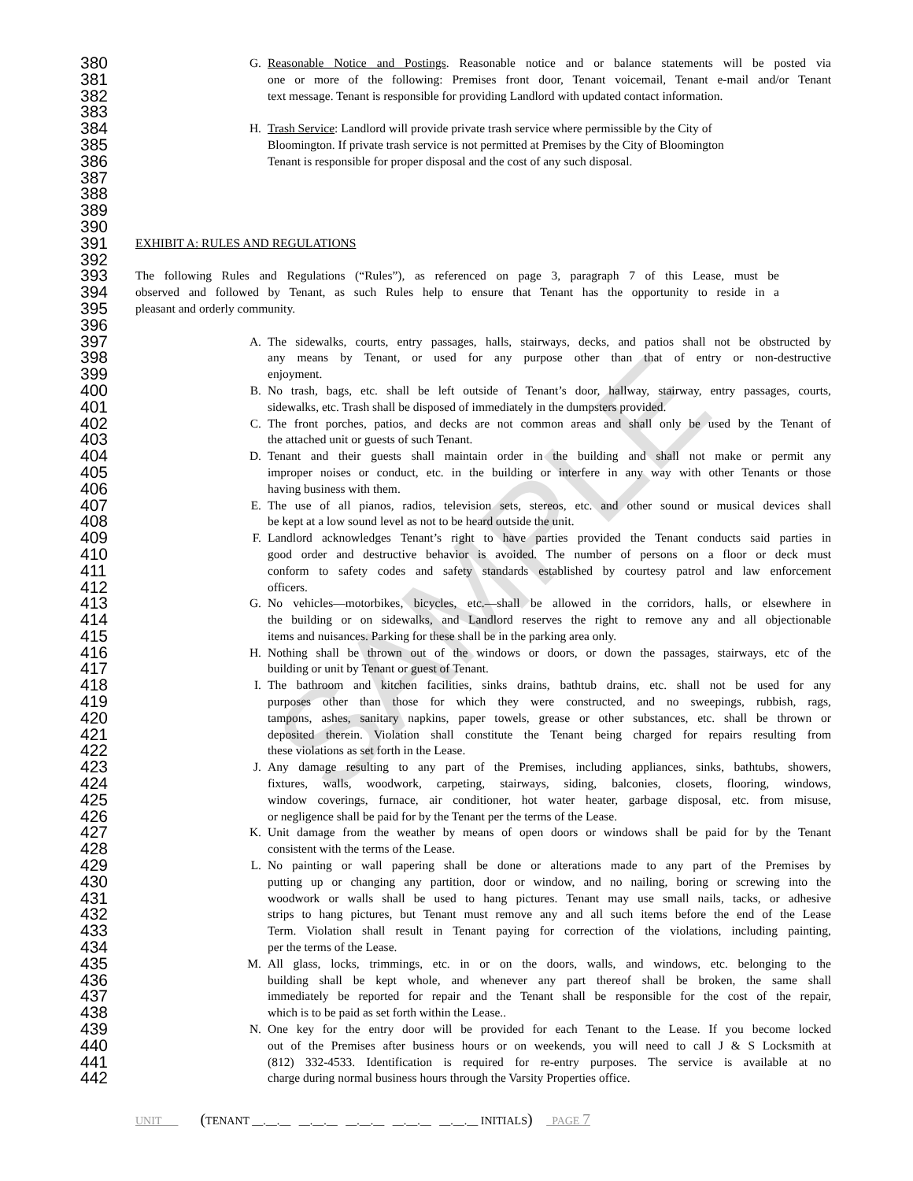380 G. Reasonable Notice and Postings. Reasonable notice and or balance statements will be posted via
381 one or more of the following: Premises front door, Tenant voicemail, Tenant e-mail and/or Tenant
382 text message. Tenant is responsible for providing Landlord with updated contact information.
383
384 H. Trash Service: Landlord will provide private trash service where permissible by the City of
385 Bloomington. If private trash service is not permitted at Premises by the City of Bloomington
386 Tenant is responsible for proper disposal and the cost of any such disposal.
387
388
389
390
391 EXHIBIT A: RULES AND REGULATIONS
392
393 The following Rules and Regulations (“Rules”), as referenced on page 3, paragraph 7 of this Lease, must be
394 observed and followed by Tenant, as such Rules help to ensure that Tenant has the opportunity to reside in a
395 pleasant and orderly community.
396
397 A. The sidewalks, courts, entry passages, halls, stairways, decks, and patios shall not be obstructed by
398 any means by Tenant, or used for any purpose other than that of entry or non-destructive
399 enjoyment.
400 B. No trash, bags, etc. shall be left outside of Tenant’s door, hallway, stairway, entry passages, courts,
401 sidewalks, etc. Trash shall be disposed of immediately in the dumpsters provided.
402 C. The front porches, patios, and decks are not common areas and shall only be used by the Tenant of
403 the attached unit or guests of such Tenant.
404 D. Tenant and their guests shall maintain order in the building and shall not make or permit any
405 improper noises or conduct, etc. in the building or interfere in any way with other Tenants or those
406 having business with them.
407 E. The use of all pianos, radios, television sets, stereos, etc. and other sound or musical devices shall
408 be kept at a low sound level as not to be heard outside the unit.
409 F. Landlord acknowledges Tenant’s right to have parties provided the Tenant conducts said parties in
410 good order and destructive behavior is avoided. The number of persons on a floor or deck must
411 conform to safety codes and safety standards established by courtesy patrol and law enforcement
412 officers.
413 G. No vehicles—motorbikes, bicycles, etc.—shall be allowed in the corridors, halls, or elsewhere in
414 the building or on sidewalks, and Landlord reserves the right to remove any and all objectionable
415 items and nuisances. Parking for these shall be in the parking area only.
416 H. Nothing shall be thrown out of the windows or doors, or down the passages, stairways, etc of the
417 building or unit by Tenant or guest of Tenant.
418 I. The bathroom and kitchen facilities, sinks drains, bathtub drains, etc. shall not be used for any
419 purposes other than those for which they were constructed, and no sweepings, rubbish, rags,
420 tampons, ashes, sanitary napkins, paper towels, grease or other substances, etc. shall be thrown or
421 deposited therein. Violation shall constitute the Tenant being charged for repairs resulting from
422 these violations as set forth in the Lease.
423 J. Any damage resulting to any part of the Premises, including appliances, sinks, bathtubs, showers,
424 fixtures, walls, woodwork, carpeting, stairways, siding, balconies, closets, flooring, windows,
425 window coverings, furnace, air conditioner, hot water heater, garbage disposal, etc. from misuse,
426 or negligence shall be paid for by the Tenant per the terms of the Lease.
427 K. Unit damage from the weather by means of open doors or windows shall be paid for by the Tenant
428 consistent with the terms of the Lease.
429 L. No painting or wall papering shall be done or alterations made to any part of the Premises by
430 putting up or changing any partition, door or window, and no nailing, boring or screwing into the
431 woodwork or walls shall be used to hang pictures. Tenant may use small nails, tacks, or adhesive
432 strips to hang pictures, but Tenant must remove any and all such items before the end of the Lease
433 Term. Violation shall result in Tenant paying for correction of the violations, including painting,
434 per the terms of the Lease.
435 M. All glass, locks, trimmings, etc. in or on the doors, walls, and windows, etc. belonging to the
436 building shall be kept whole, and whenever any part thereof shall be broken, the same shall
437 immediately be reported for repair and the Tenant shall be responsible for the cost of the repair,
438 which is to be paid as set forth within the Lease..
439 N. One key for the entry door will be provided for each Tenant to the Lease. If you become locked
440 out of the Premises after business hours or on weekends, you will need to call J & S Locksmith at
441 (812) 332-4533. Identification is required for re-entry purposes. The service is available at no
442 charge during normal business hours through the Varsity Properties office.
SAMPLE
UNIT (TENANT __.__.__ __.__.__ __.__.__ __.__.__ __.__.__ INITIALS) PAGE 7